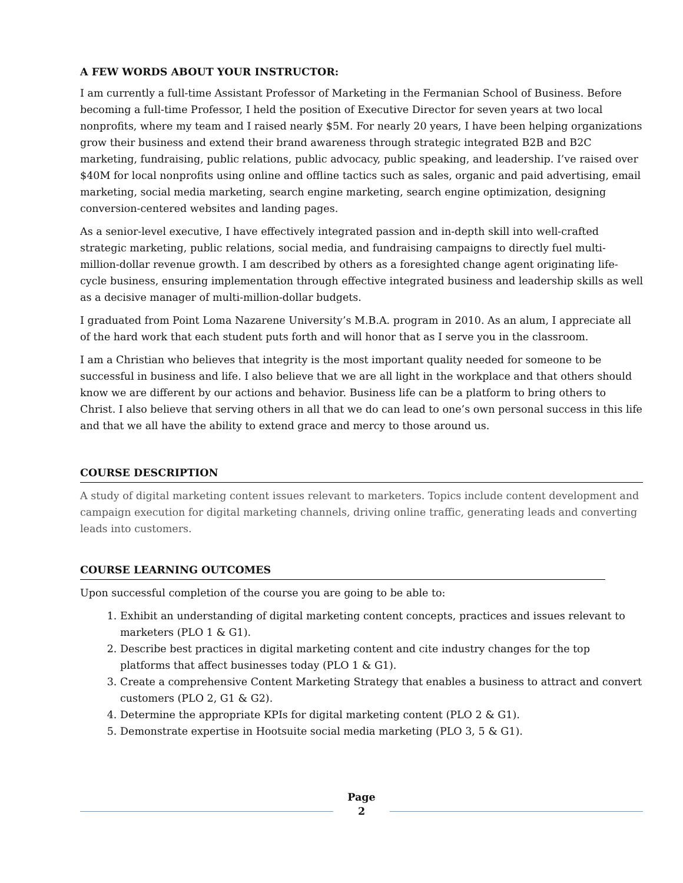A FEW WORDS ABOUT YOUR INSTRUCTOR:
I am currently a full-time Assistant Professor of Marketing in the Fermanian School of Business. Before becoming a full-time Professor, I held the position of Executive Director for seven years at two local nonprofits, where my team and I raised nearly $5M. For nearly 20 years, I have been helping organizations grow their business and extend their brand awareness through strategic integrated B2B and B2C marketing, fundraising, public relations, public advocacy, public speaking, and leadership. I’ve raised over $40M for local nonprofits using online and offline tactics such as sales, organic and paid advertising, email marketing, social media marketing, search engine marketing, search engine optimization, designing conversion-centered websites and landing pages.
As a senior-level executive, I have effectively integrated passion and in-depth skill into well-crafted strategic marketing, public relations, social media, and fundraising campaigns to directly fuel multi-million-dollar revenue growth. I am described by others as a foresighted change agent originating life-cycle business, ensuring implementation through effective integrated business and leadership skills as well as a decisive manager of multi-million-dollar budgets.
I graduated from Point Loma Nazarene University’s M.B.A. program in 2010. As an alum, I appreciate all of the hard work that each student puts forth and will honor that as I serve you in the classroom.
I am a Christian who believes that integrity is the most important quality needed for someone to be successful in business and life. I also believe that we are all light in the workplace and that others should know we are different by our actions and behavior. Business life can be a platform to bring others to Christ. I also believe that serving others in all that we do can lead to one’s own personal success in this life and that we all have the ability to extend grace and mercy to those around us.
COURSE DESCRIPTION
A study of digital marketing content issues relevant to marketers. Topics include content development and campaign execution for digital marketing channels, driving online traffic, generating leads and converting leads into customers.
COURSE LEARNING OUTCOMES
Upon successful completion of the course you are going to be able to:
1. Exhibit an understanding of digital marketing content concepts, practices and issues relevant to marketers (PLO 1 & G1).
2. Describe best practices in digital marketing content and cite industry changes for the top platforms that affect businesses today (PLO 1 & G1).
3. Create a comprehensive Content Marketing Strategy that enables a business to attract and convert customers (PLO 2, G1 & G2).
4. Determine the appropriate KPIs for digital marketing content (PLO 2 & G1).
5. Demonstrate expertise in Hootsuite social media marketing (PLO 3, 5 & G1).
Page
2